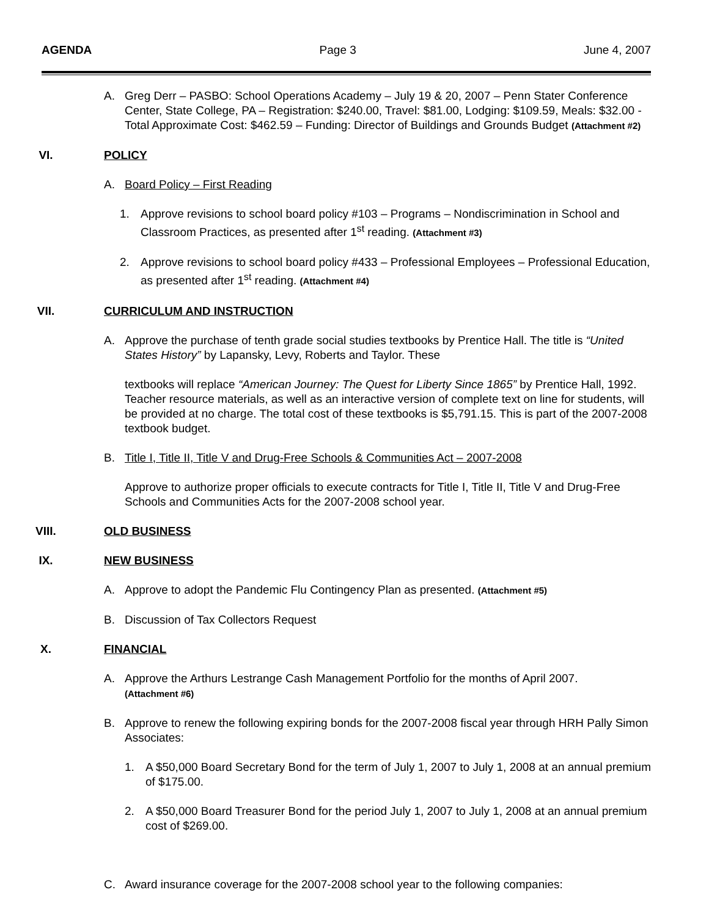AGENDA Page 3 June 4, 2007
A. Greg Derr – PASBO: School Operations Academy – July 19 & 20, 2007 – Penn Stater Conference Center, State College, PA – Registration: $240.00, Travel: $81.00, Lodging: $109.59, Meals: $32.00 - Total Approximate Cost: $462.59 – Funding: Director of Buildings and Grounds Budget (Attachment #2)
VI. POLICY
A. Board Policy – First Reading
1. Approve revisions to school board policy #103 – Programs – Nondiscrimination in School and Classroom Practices, as presented after 1<sup>st</sup> reading. (Attachment #3)
2. Approve revisions to school board policy #433 – Professional Employees – Professional Education, as presented after 1<sup>st</sup> reading. (Attachment #4)
VII. CURRICULUM AND INSTRUCTION
A. Approve the purchase of tenth grade social studies textbooks by Prentice Hall. The title is “United States History” by Lapansky, Levy, Roberts and Taylor. These
textbooks will replace “American Journey: The Quest for Liberty Since 1865” by Prentice Hall, 1992. Teacher resource materials, as well as an interactive version of complete text on line for students, will be provided at no charge. The total cost of these textbooks is $5,791.15. This is part of the 2007-2008 textbook budget.
B. Title I, Title II, Title V and Drug-Free Schools & Communities Act – 2007-2008
Approve to authorize proper officials to execute contracts for Title I, Title II, Title V and Drug-Free Schools and Communities Acts for the 2007-2008 school year.
VIII. OLD BUSINESS
IX. NEW BUSINESS
A. Approve to adopt the Pandemic Flu Contingency Plan as presented. (Attachment #5)
B. Discussion of Tax Collectors Request
X. FINANCIAL
A. Approve the Arthurs Lestrange Cash Management Portfolio for the months of April 2007.
(Attachment #6)
B. Approve to renew the following expiring bonds for the 2007-2008 fiscal year through HRH Pally Simon Associates:
1. A $50,000 Board Secretary Bond for the term of July 1, 2007 to July 1, 2008 at an annual premium of $175.00.
2. A $50,000 Board Treasurer Bond for the period July 1, 2007 to July 1, 2008 at an annual premium cost of $269.00.
C. Award insurance coverage for the 2007-2008 school year to the following companies: